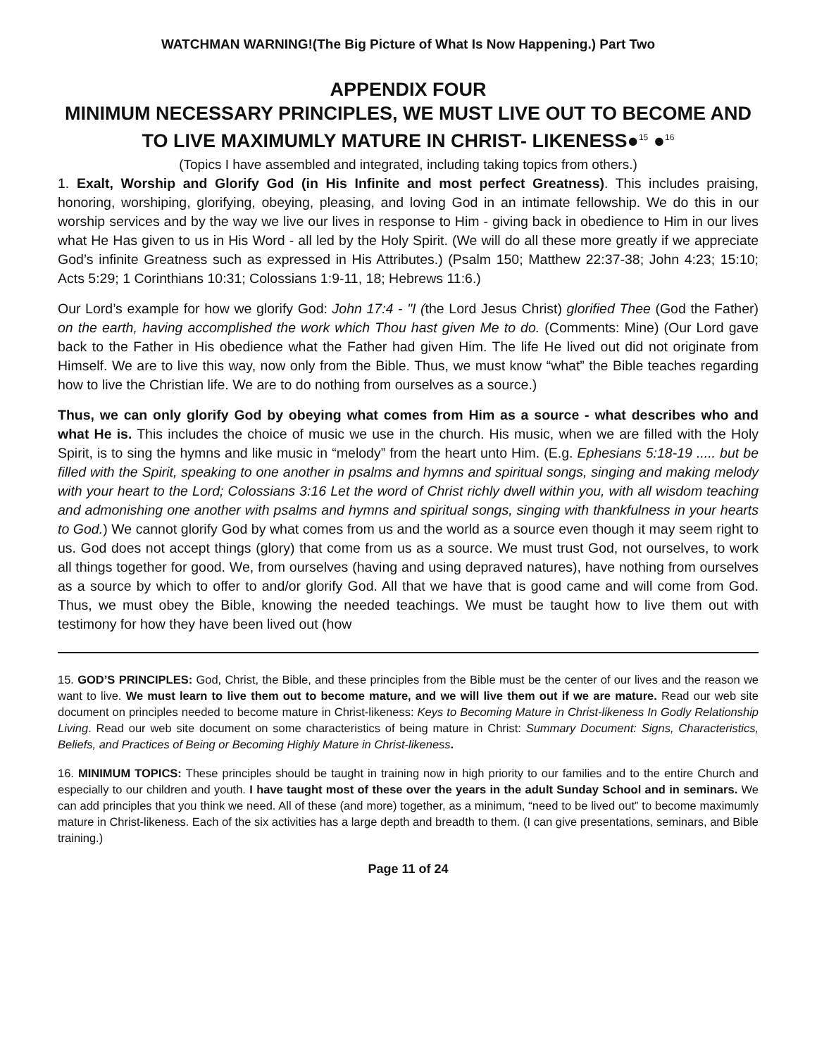WATCHMAN WARNING!(The Big Picture of What Is Now Happening.) Part Two
APPENDIX FOUR
MINIMUM NECESSARY PRINCIPLES, WE MUST LIVE OUT TO BECOME AND TO LIVE MAXIMUMLY MATURE IN CHRIST- LIKENESS●<sup>15</sup> ●<sup>16</sup>
(Topics I have assembled and integrated, including taking topics from others.)
1. Exalt, Worship and Glorify God (in His Infinite and most perfect Greatness). This includes praising, honoring, worshiping, glorifying, obeying, pleasing, and loving God in an intimate fellowship. We do this in our worship services and by the way we live our lives in response to Him - giving back in obedience to Him in our lives what He Has given to us in His Word - all led by the Holy Spirit. (We will do all these more greatly if we appreciate God’s infinite Greatness such as expressed in His Attributes.) (Psalm 150; Matthew 22:37-38; John 4:23; 15:10; Acts 5:29; 1 Corinthians 10:31; Colossians 1:9-11, 18; Hebrews 11:6.)
Our Lord’s example for how we glorify God: John 17:4 - "I (the Lord Jesus Christ) glorified Thee (God the Father) on the earth, having accomplished the work which Thou hast given Me to do. (Comments: Mine) (Our Lord gave back to the Father in His obedience what the Father had given Him. The life He lived out did not originate from Himself. We are to live this way, now only from the Bible. Thus, we must know “what” the Bible teaches regarding how to live the Christian life. We are to do nothing from ourselves as a source.)
Thus, we can only glorify God by obeying what comes from Him as a source - what describes who and what He is. This includes the choice of music we use in the church. His music, when we are filled with the Holy Spirit, is to sing the hymns and like music in “melody” from the heart unto Him. (E.g. Ephesians 5:18-19 ..... but be filled with the Spirit, speaking to one another in psalms and hymns and spiritual songs, singing and making melody with your heart to the Lord; Colossians 3:16 Let the word of Christ richly dwell within you, with all wisdom teaching and admonishing one another with psalms and hymns and spiritual songs, singing with thankfulness in your hearts to God.) We cannot glorify God by what comes from us and the world as a source even though it may seem right to us. God does not accept things (glory) that come from us as a source. We must trust God, not ourselves, to work all things together for good. We, from ourselves (having and using depraved natures), have nothing from ourselves as a source by which to offer to and/or glorify God. All that we have that is good came and will come from God. Thus, we must obey the Bible, knowing the needed teachings. We must be taught how to live them out with testimony for how they have been lived out (how
15. GOD’S PRINCIPLES: God, Christ, the Bible, and these principles from the Bible must be the center of our lives and the reason we want to live. We must learn to live them out to become mature, and we will live them out if we are mature. Read our web site document on principles needed to become mature in Christ-likeness: Keys to Becoming Mature in Christ-likeness In Godly Relationship Living. Read our web site document on some characteristics of being mature in Christ: Summary Document: Signs, Characteristics, Beliefs, and Practices of Being or Becoming Highly Mature in Christ-likeness.
16. MINIMUM TOPICS: These principles should be taught in training now in high priority to our families and to the entire Church and especially to our children and youth. I have taught most of these over the years in the adult Sunday School and in seminars. We can add principles that you think we need. All of these (and more) together, as a minimum, “need to be lived out” to become maximumly mature in Christ-likeness. Each of the six activities has a large depth and breadth to them. (I can give presentations, seminars, and Bible training.)
Page 11 of 24